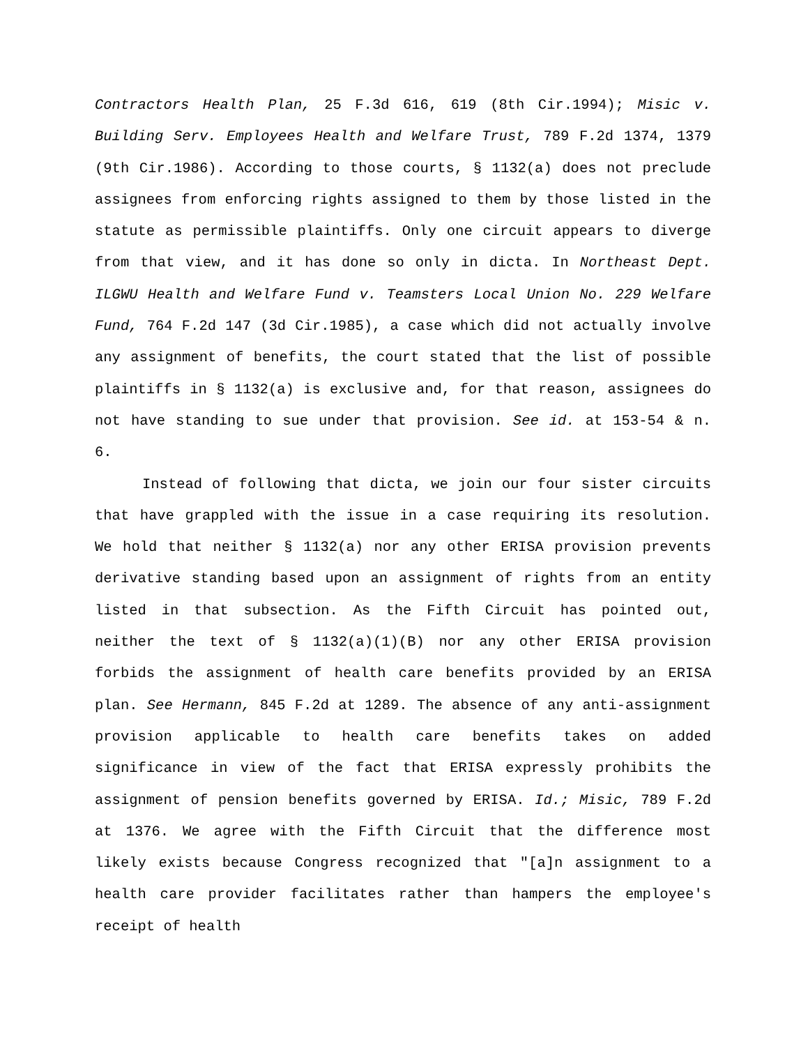Contractors Health Plan, 25 F.3d 616, 619 (8th Cir.1994); Misic v. Building Serv. Employees Health and Welfare Trust, 789 F.2d 1374, 1379 (9th Cir.1986). According to those courts, § 1132(a) does not preclude assignees from enforcing rights assigned to them by those listed in the statute as permissible plaintiffs. Only one circuit appears to diverge from that view, and it has done so only in dicta. In Northeast Dept. ILGWU Health and Welfare Fund v. Teamsters Local Union No. 229 Welfare Fund, 764 F.2d 147 (3d Cir.1985), a case which did not actually involve any assignment of benefits, the court stated that the list of possible plaintiffs in § 1132(a) is exclusive and, for that reason, assignees do not have standing to sue under that provision. See id. at 153-54 & n. 6.
Instead of following that dicta, we join our four sister circuits that have grappled with the issue in a case requiring its resolution. We hold that neither § 1132(a) nor any other ERISA provision prevents derivative standing based upon an assignment of rights from an entity listed in that subsection. As the Fifth Circuit has pointed out, neither the text of § 1132(a)(1)(B) nor any other ERISA provision forbids the assignment of health care benefits provided by an ERISA plan. See Hermann, 845 F.2d at 1289. The absence of any anti-assignment provision applicable to health care benefits takes on added significance in view of the fact that ERISA expressly prohibits the assignment of pension benefits governed by ERISA. Id.; Misic, 789 F.2d at 1376. We agree with the Fifth Circuit that the difference most likely exists because Congress recognized that "[a]n assignment to a health care provider facilitates rather than hampers the employee's receipt of health